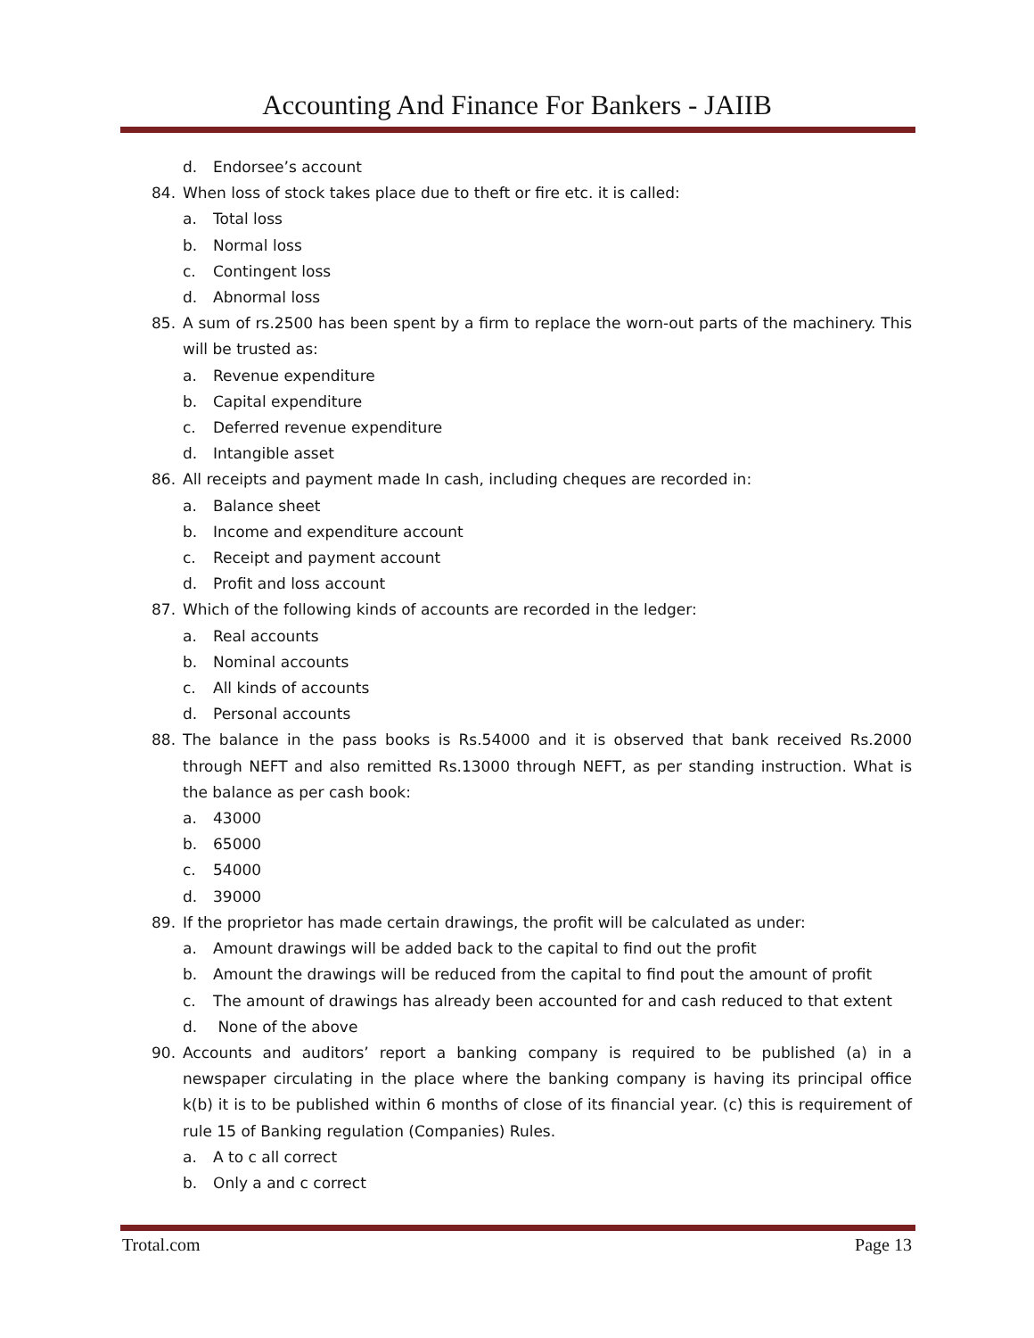Accounting And Finance For Bankers - JAIIB
d. Endorsee’s account
84. When loss of stock takes place due to theft or fire etc. it is called:
a. Total loss
b. Normal loss
c. Contingent loss
d. Abnormal loss
85. A sum of rs.2500 has been spent by a firm to replace the worn-out parts of the machinery. This will be trusted as:
a. Revenue expenditure
b. Capital expenditure
c. Deferred revenue expenditure
d. Intangible asset
86. All receipts and payment made In cash, including cheques are recorded in:
a. Balance sheet
b. Income and expenditure account
c. Receipt and payment account
d. Profit and loss account
87. Which of the following kinds of accounts are recorded in the ledger:
a. Real accounts
b. Nominal accounts
c. All kinds of accounts
d. Personal accounts
88. The balance in the pass books is Rs.54000 and it is observed that bank received Rs.2000 through NEFT and also remitted Rs.13000 through NEFT, as per standing instruction. What is the balance as per cash book:
a. 43000
b. 65000
c. 54000
d. 39000
89. If the proprietor has made certain drawings, the profit will be calculated as under:
a. Amount drawings will be added back to the capital to find out the profit
b. Amount the drawings will be reduced from the capital to find pout the amount of profit
c. The amount of drawings has already been accounted for and cash reduced to that extent
d. None of the above
90. Accounts and auditors’ report a banking company is required to be published (a) in a newspaper circulating in the place where the banking company is having its principal office k(b) it is to be published within 6 months of close of its financial year. (c) this is requirement of rule 15 of Banking regulation (Companies) Rules.
a. A to c all correct
b. Only a and c correct
Trotal.com Page 13